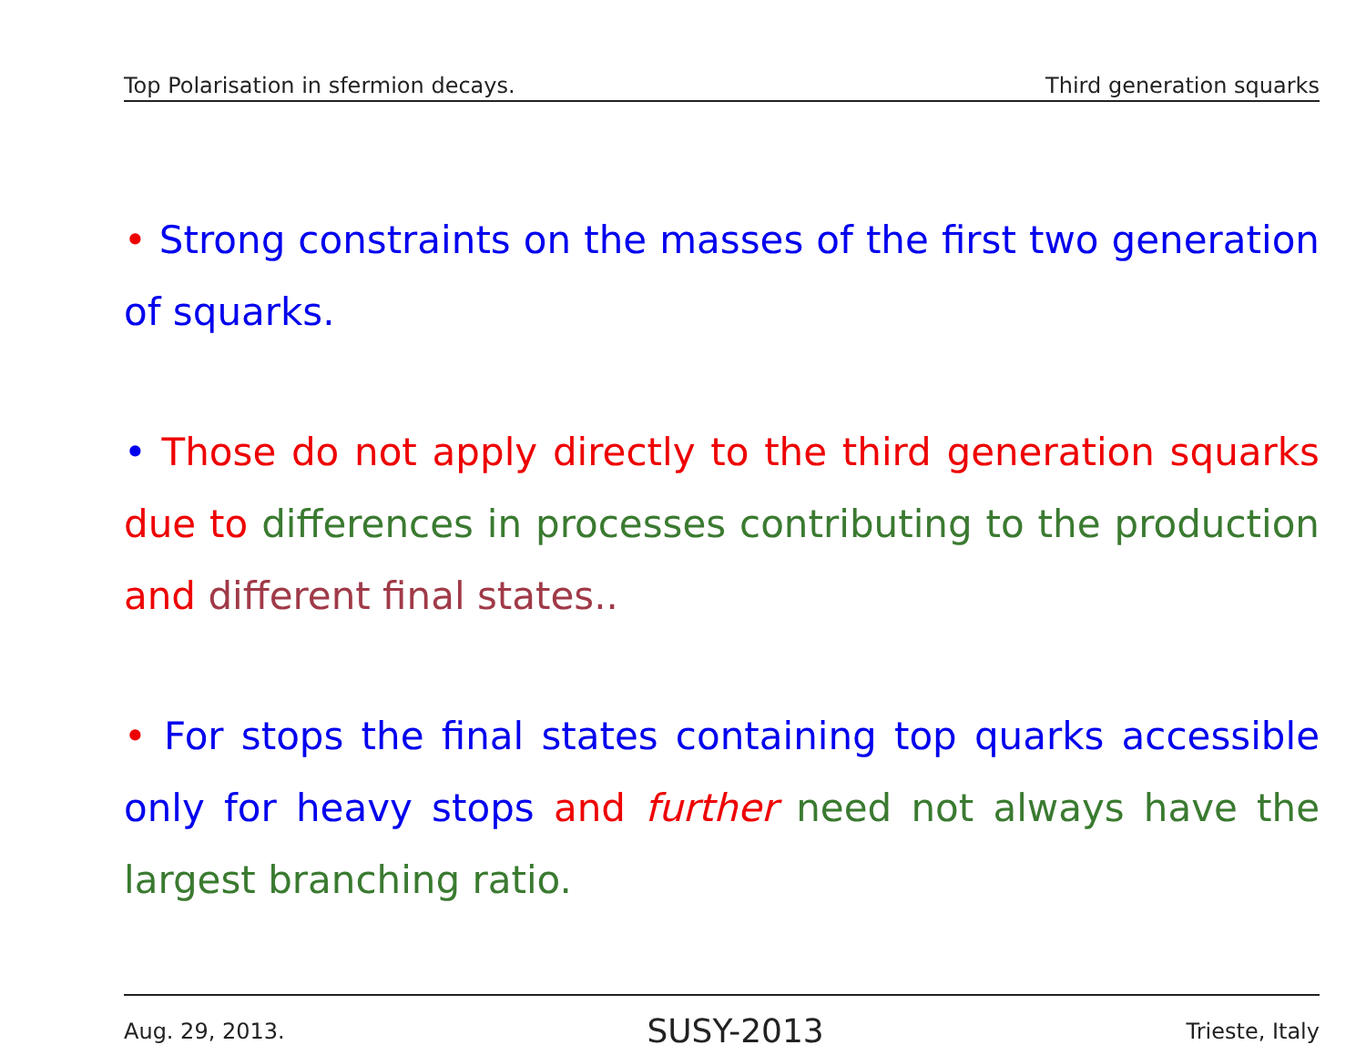Top Polarisation in sfermion decays. Third generation squarks
• Strong constraints on the masses of the first two generation of squarks.
• Those do not apply directly to the third generation squarks due to differences in processes contributing to the production and different final states..
• For stops the final states containing top quarks accessible only for heavy stops and further need not always have the largest branching ratio.
Aug. 29, 2013. SUSY-2013 Trieste, Italy